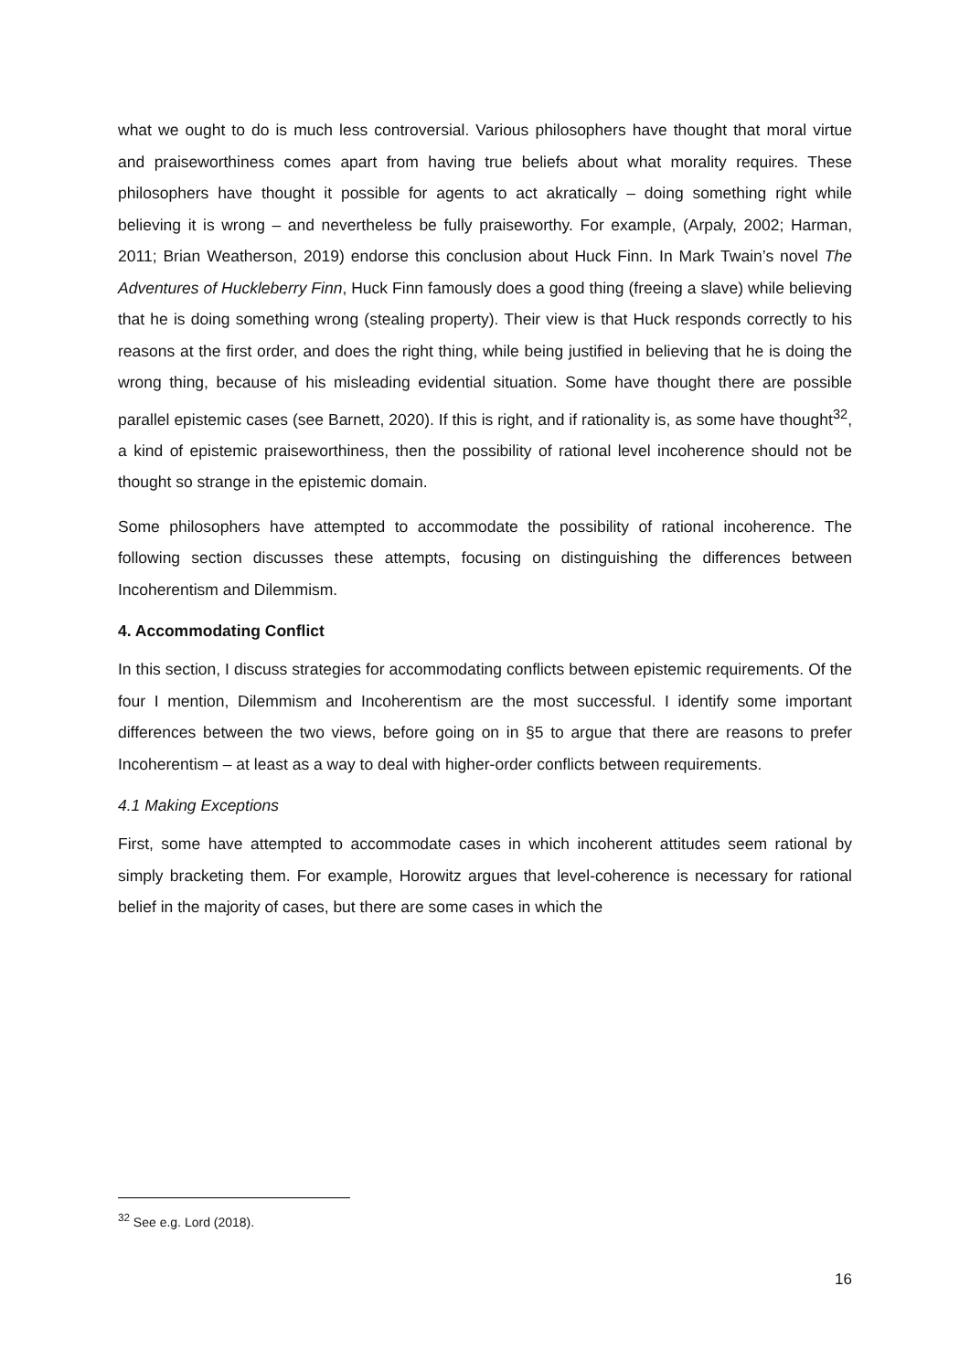what we ought to do is much less controversial. Various philosophers have thought that moral virtue and praiseworthiness comes apart from having true beliefs about what morality requires. These philosophers have thought it possible for agents to act akratically – doing something right while believing it is wrong – and nevertheless be fully praiseworthy. For example, (Arpaly, 2002; Harman, 2011; Brian Weatherson, 2019) endorse this conclusion about Huck Finn. In Mark Twain’s novel The Adventures of Huckleberry Finn, Huck Finn famously does a good thing (freeing a slave) while believing that he is doing something wrong (stealing property). Their view is that Huck responds correctly to his reasons at the first order, and does the right thing, while being justified in believing that he is doing the wrong thing, because of his misleading evidential situation. Some have thought there are possible parallel epistemic cases (see Barnett, 2020). If this is right, and if rationality is, as some have thought<sup>32</sup>, a kind of epistemic praiseworthiness, then the possibility of rational level incoherence should not be thought so strange in the epistemic domain.
Some philosophers have attempted to accommodate the possibility of rational incoherence. The following section discusses these attempts, focusing on distinguishing the differences between Incoherentism and Dilemmism.
4. Accommodating Conflict
In this section, I discuss strategies for accommodating conflicts between epistemic requirements. Of the four I mention, Dilemmism and Incoherentism are the most successful. I identify some important differences between the two views, before going on in §5 to argue that there are reasons to prefer Incoherentism – at least as a way to deal with higher-order conflicts between requirements.
4.1 Making Exceptions
First, some have attempted to accommodate cases in which incoherent attitudes seem rational by simply bracketing them. For example, Horowitz argues that level-coherence is necessary for rational belief in the majority of cases, but there are some cases in which the
<sup>32</sup> See e.g. Lord (2018).
16